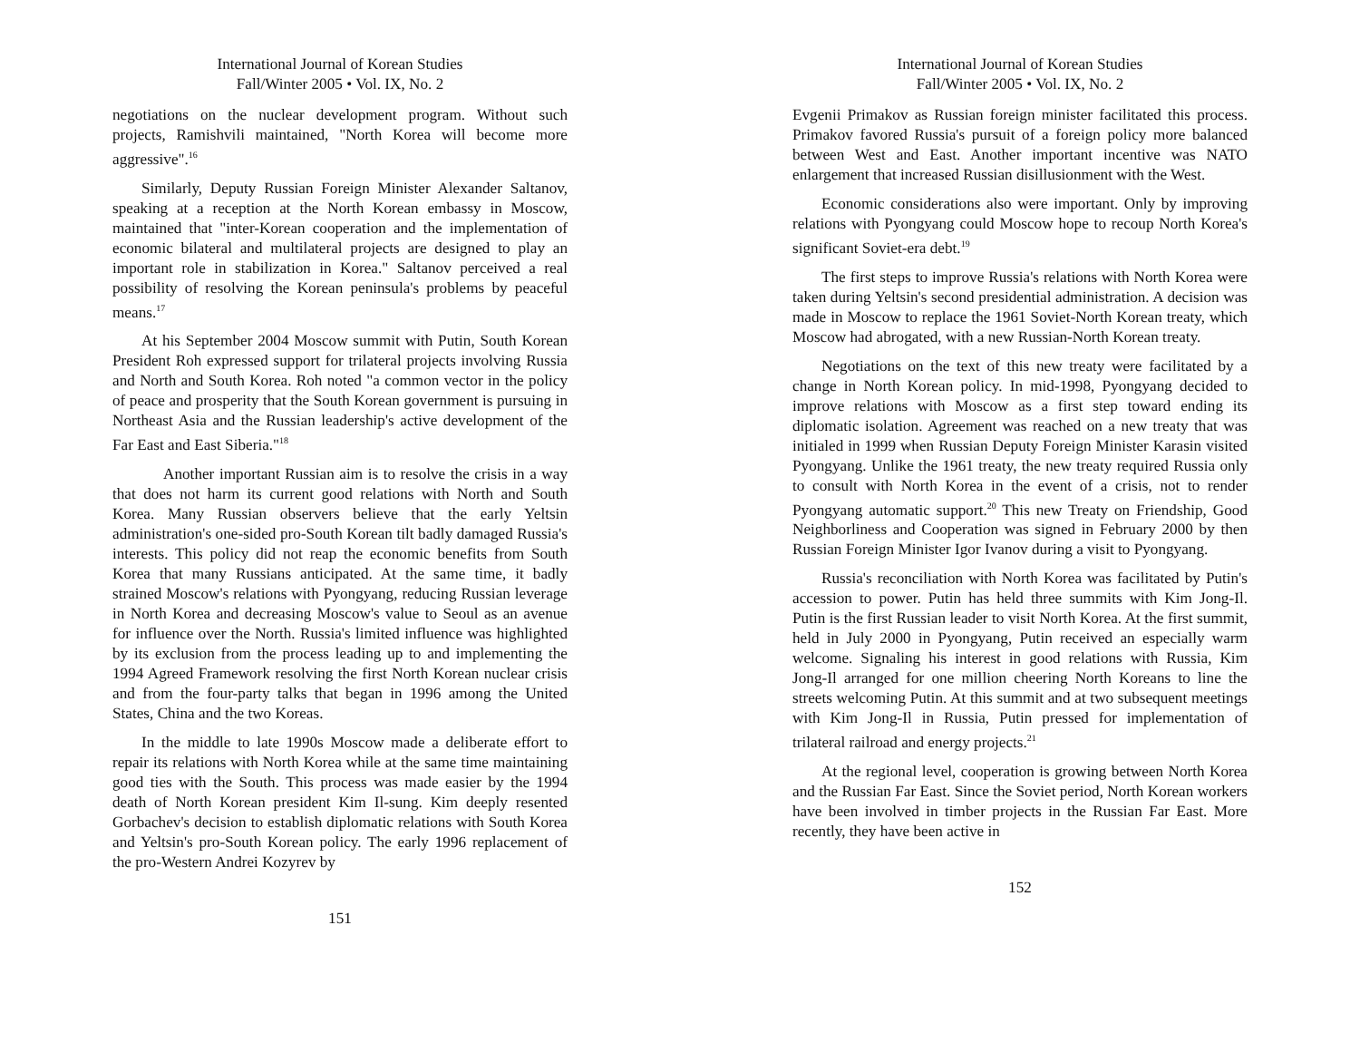International Journal of Korean Studies
Fall/Winter 2005 • Vol. IX, No. 2
negotiations on the nuclear development program. Without such projects, Ramishvili maintained, "North Korea will become more aggressive".<sup>16</sup>
Similarly, Deputy Russian Foreign Minister Alexander Saltanov, speaking at a reception at the North Korean embassy in Moscow, maintained that "inter-Korean cooperation and the implementation of economic bilateral and multilateral projects are designed to play an important role in stabilization in Korea." Saltanov perceived a real possibility of resolving the Korean peninsula's problems by peaceful means.<sup>17</sup>
At his September 2004 Moscow summit with Putin, South Korean President Roh expressed support for trilateral projects involving Russia and North and South Korea. Roh noted "a common vector in the policy of peace and prosperity that the South Korean government is pursuing in Northeast Asia and the Russian leadership's active development of the Far East and East Siberia."<sup>18</sup>
Another important Russian aim is to resolve the crisis in a way that does not harm its current good relations with North and South Korea. Many Russian observers believe that the early Yeltsin administration's one-sided pro-South Korean tilt badly damaged Russia's interests. This policy did not reap the economic benefits from South Korea that many Russians anticipated. At the same time, it badly strained Moscow's relations with Pyongyang, reducing Russian leverage in North Korea and decreasing Moscow's value to Seoul as an avenue for influence over the North. Russia's limited influence was highlighted by its exclusion from the process leading up to and implementing the 1994 Agreed Framework resolving the first North Korean nuclear crisis and from the four-party talks that began in 1996 among the United States, China and the two Koreas.
In the middle to late 1990s Moscow made a deliberate effort to repair its relations with North Korea while at the same time maintaining good ties with the South. This process was made easier by the 1994 death of North Korean president Kim Il-sung. Kim deeply resented Gorbachev's decision to establish diplomatic relations with South Korea and Yeltsin's pro-South Korean policy. The early 1996 replacement of the pro-Western Andrei Kozyrev by
151
International Journal of Korean Studies
Fall/Winter 2005 • Vol. IX, No. 2
Evgenii Primakov as Russian foreign minister facilitated this process. Primakov favored Russia's pursuit of a foreign policy more balanced between West and East. Another important incentive was NATO enlargement that increased Russian disillusionment with the West.
Economic considerations also were important. Only by improving relations with Pyongyang could Moscow hope to recoup North Korea's significant Soviet-era debt.<sup>19</sup>
The first steps to improve Russia's relations with North Korea were taken during Yeltsin's second presidential administration. A decision was made in Moscow to replace the 1961 Soviet-North Korean treaty, which Moscow had abrogated, with a new Russian-North Korean treaty.
Negotiations on the text of this new treaty were facilitated by a change in North Korean policy. In mid-1998, Pyongyang decided to improve relations with Moscow as a first step toward ending its diplomatic isolation. Agreement was reached on a new treaty that was initialed in 1999 when Russian Deputy Foreign Minister Karasin visited Pyongyang. Unlike the 1961 treaty, the new treaty required Russia only to consult with North Korea in the event of a crisis, not to render Pyongyang automatic support.<sup>20</sup> This new Treaty on Friendship, Good Neighborliness and Cooperation was signed in February 2000 by then Russian Foreign Minister Igor Ivanov during a visit to Pyongyang.
Russia's reconciliation with North Korea was facilitated by Putin's accession to power. Putin has held three summits with Kim Jong-Il. Putin is the first Russian leader to visit North Korea. At the first summit, held in July 2000 in Pyongyang, Putin received an especially warm welcome. Signaling his interest in good relations with Russia, Kim Jong-Il arranged for one million cheering North Koreans to line the streets welcoming Putin. At this summit and at two subsequent meetings with Kim Jong-Il in Russia, Putin pressed for implementation of trilateral railroad and energy projects.<sup>21</sup>
At the regional level, cooperation is growing between North Korea and the Russian Far East. Since the Soviet period, North Korean workers have been involved in timber projects in the Russian Far East. More recently, they have been active in
152